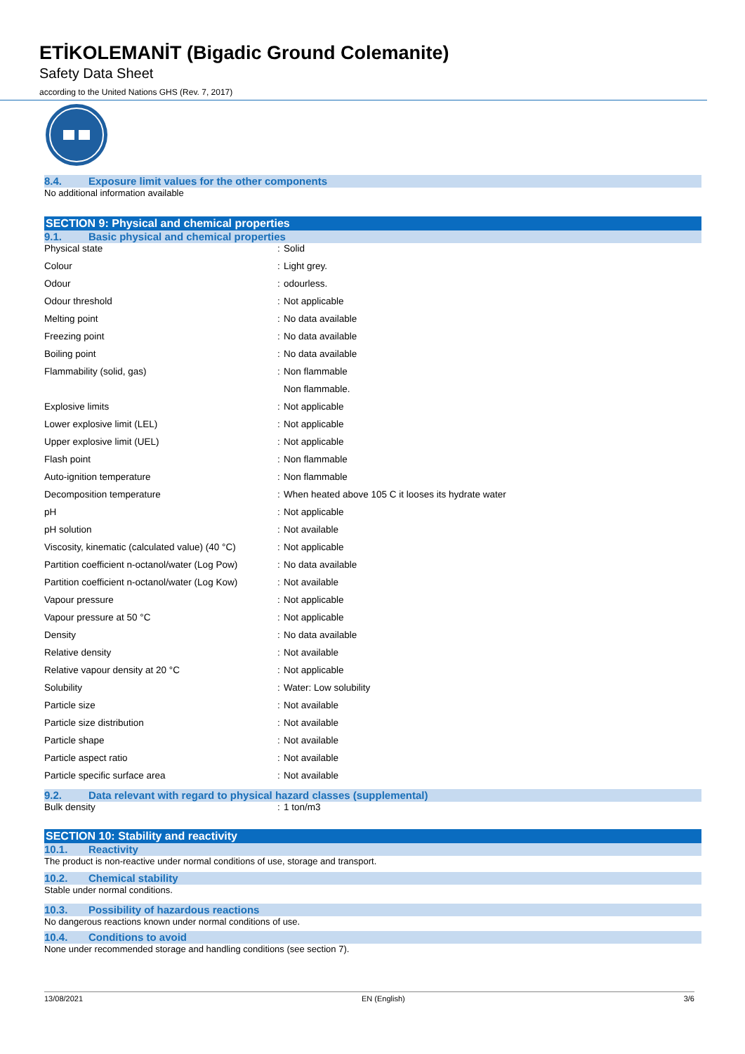ETİKOLEMANİT (Bigadic Ground Colemanite)
Safety Data Sheet
according to the United Nations GHS (Rev. 7, 2017)
8.4. Exposure limit values for the other components
No additional information available
SECTION 9: Physical and chemical properties
9.1. Basic physical and chemical properties
| Physical state | : | Solid |
| Colour | : | Light grey. |
| Odour | : | odourless. |
| Odour threshold | : | Not applicable |
| Melting point | : | No data available |
| Freezing point | : | No data available |
| Boiling point | : | No data available |
| Flammability (solid, gas) | : | Non flammable |
| | | Non flammable. |
| Explosive limits | : | Not applicable |
| Lower explosive limit (LEL) | : | Not applicable |
| Upper explosive limit (UEL) | : | Not applicable |
| Flash point | : | Non flammable |
| Auto-ignition temperature | : | Non flammable |
| Decomposition temperature | : | When heated above 105 C it looses its hydrate water |
| pH | : | Not applicable |
| pH solution | : | Not available |
| Viscosity, kinematic (calculated value) (40 °C) | : | Not applicable |
| Partition coefficient n-octanol/water (Log Pow) | : | No data available |
| Partition coefficient n-octanol/water (Log Kow) | : | Not available |
| Vapour pressure | : | Not applicable |
| Vapour pressure at 50 °C | : | Not applicable |
| Density | : | No data available |
| Relative density | : | Not available |
| Relative vapour density at 20 °C | : | Not applicable |
| Solubility | : | Water: Low solubility |
| Particle size | : | Not available |
| Particle size distribution | : | Not available |
| Particle shape | : | Not available |
| Particle aspect ratio | : | Not available |
| Particle specific surface area | : | Not available |
9.2. Data relevant with regard to physical hazard classes (supplemental)
| Bulk density | : | 1 ton/m3 |
SECTION 10: Stability and reactivity
10.1. Reactivity
The product is non-reactive under normal conditions of use, storage and transport.
10.2. Chemical stability
Stable under normal conditions.
10.3. Possibility of hazardous reactions
No dangerous reactions known under normal conditions of use.
10.4. Conditions to avoid
None under recommended storage and handling conditions (see section 7).
13/08/2021 EN (English) 3/6